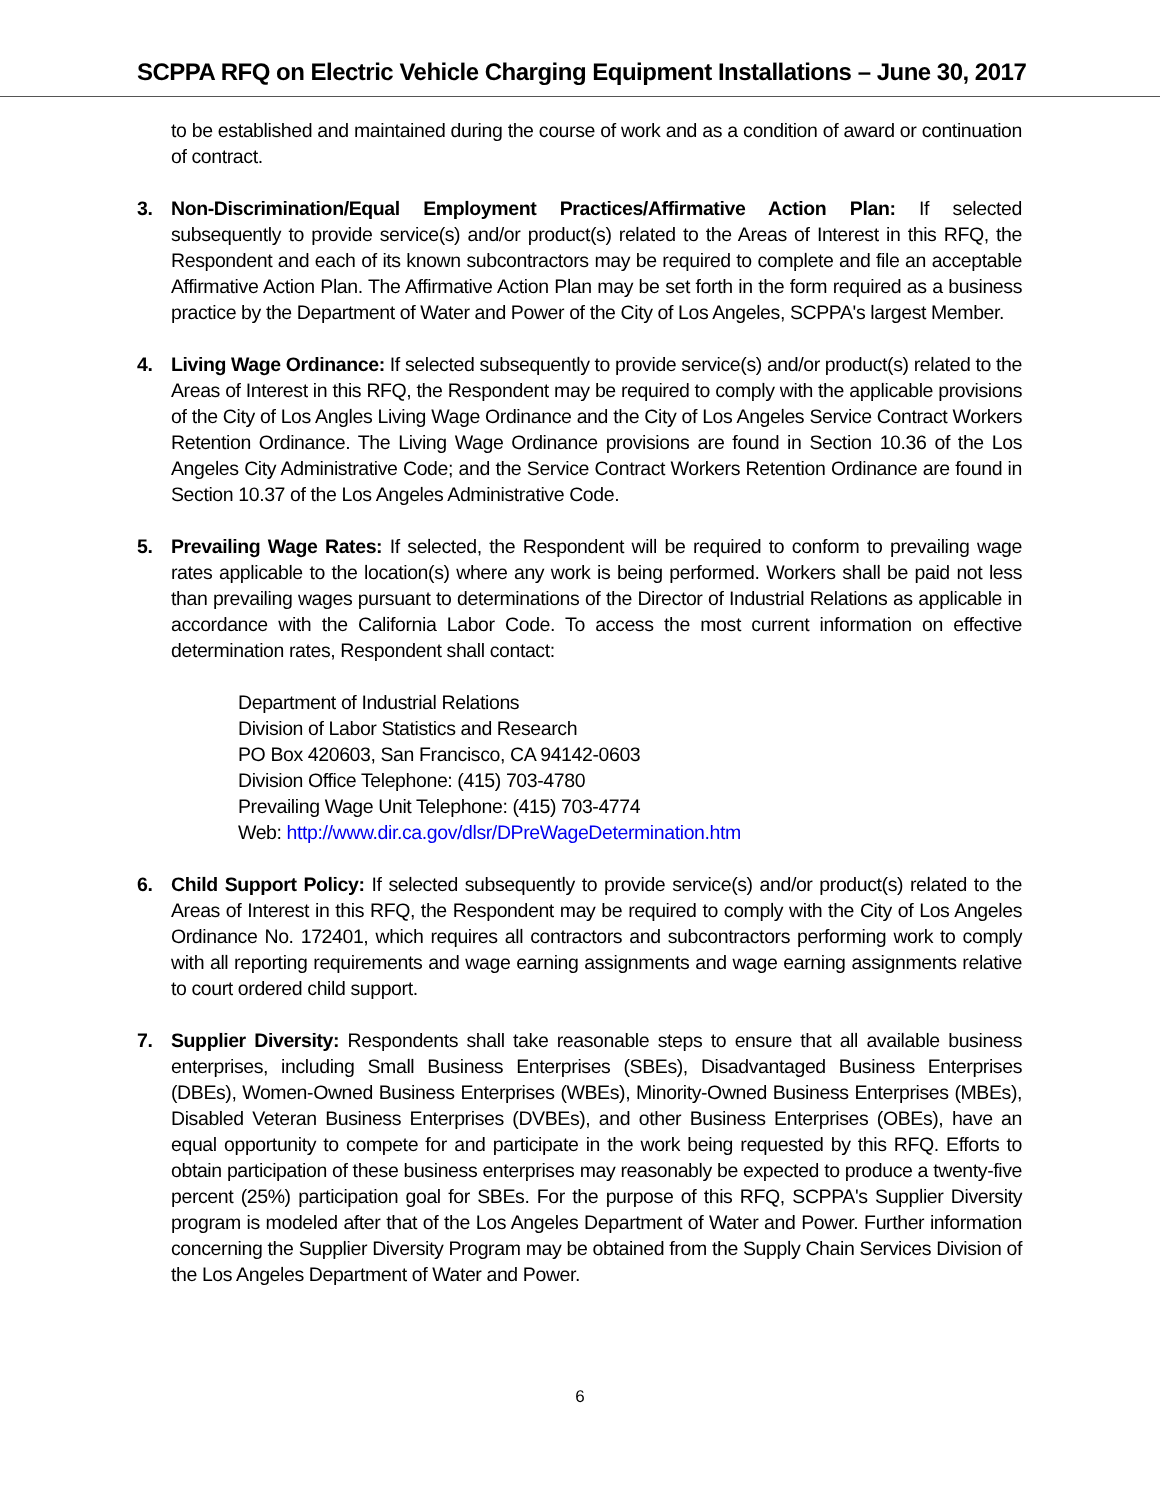SCPPA RFQ on Electric Vehicle Charging Equipment Installations – June 30, 2017
to be established and maintained during the course of work and as a condition of award or continuation of contract.
3. Non-Discrimination/Equal Employment Practices/Affirmative Action Plan: If selected subsequently to provide service(s) and/or product(s) related to the Areas of Interest in this RFQ, the Respondent and each of its known subcontractors may be required to complete and file an acceptable Affirmative Action Plan. The Affirmative Action Plan may be set forth in the form required as a business practice by the Department of Water and Power of the City of Los Angeles, SCPPA's largest Member.
4. Living Wage Ordinance: If selected subsequently to provide service(s) and/or product(s) related to the Areas of Interest in this RFQ, the Respondent may be required to comply with the applicable provisions of the City of Los Angles Living Wage Ordinance and the City of Los Angeles Service Contract Workers Retention Ordinance. The Living Wage Ordinance provisions are found in Section 10.36 of the Los Angeles City Administrative Code; and the Service Contract Workers Retention Ordinance are found in Section 10.37 of the Los Angeles Administrative Code.
5. Prevailing Wage Rates: If selected, the Respondent will be required to conform to prevailing wage rates applicable to the location(s) where any work is being performed. Workers shall be paid not less than prevailing wages pursuant to determinations of the Director of Industrial Relations as applicable in accordance with the California Labor Code. To access the most current information on effective determination rates, Respondent shall contact:
Department of Industrial Relations
Division of Labor Statistics and Research
PO Box 420603, San Francisco, CA 94142-0603
Division Office Telephone: (415) 703-4780
Prevailing Wage Unit Telephone: (415) 703-4774
Web: http://www.dir.ca.gov/dlsr/DPreWageDetermination.htm
6. Child Support Policy: If selected subsequently to provide service(s) and/or product(s) related to the Areas of Interest in this RFQ, the Respondent may be required to comply with the City of Los Angeles Ordinance No. 172401, which requires all contractors and subcontractors performing work to comply with all reporting requirements and wage earning assignments and wage earning assignments relative to court ordered child support.
7. Supplier Diversity: Respondents shall take reasonable steps to ensure that all available business enterprises, including Small Business Enterprises (SBEs), Disadvantaged Business Enterprises (DBEs), Women-Owned Business Enterprises (WBEs), Minority-Owned Business Enterprises (MBEs), Disabled Veteran Business Enterprises (DVBEs), and other Business Enterprises (OBEs), have an equal opportunity to compete for and participate in the work being requested by this RFQ. Efforts to obtain participation of these business enterprises may reasonably be expected to produce a twenty-five percent (25%) participation goal for SBEs. For the purpose of this RFQ, SCPPA's Supplier Diversity program is modeled after that of the Los Angeles Department of Water and Power. Further information concerning the Supplier Diversity Program may be obtained from the Supply Chain Services Division of the Los Angeles Department of Water and Power.
6